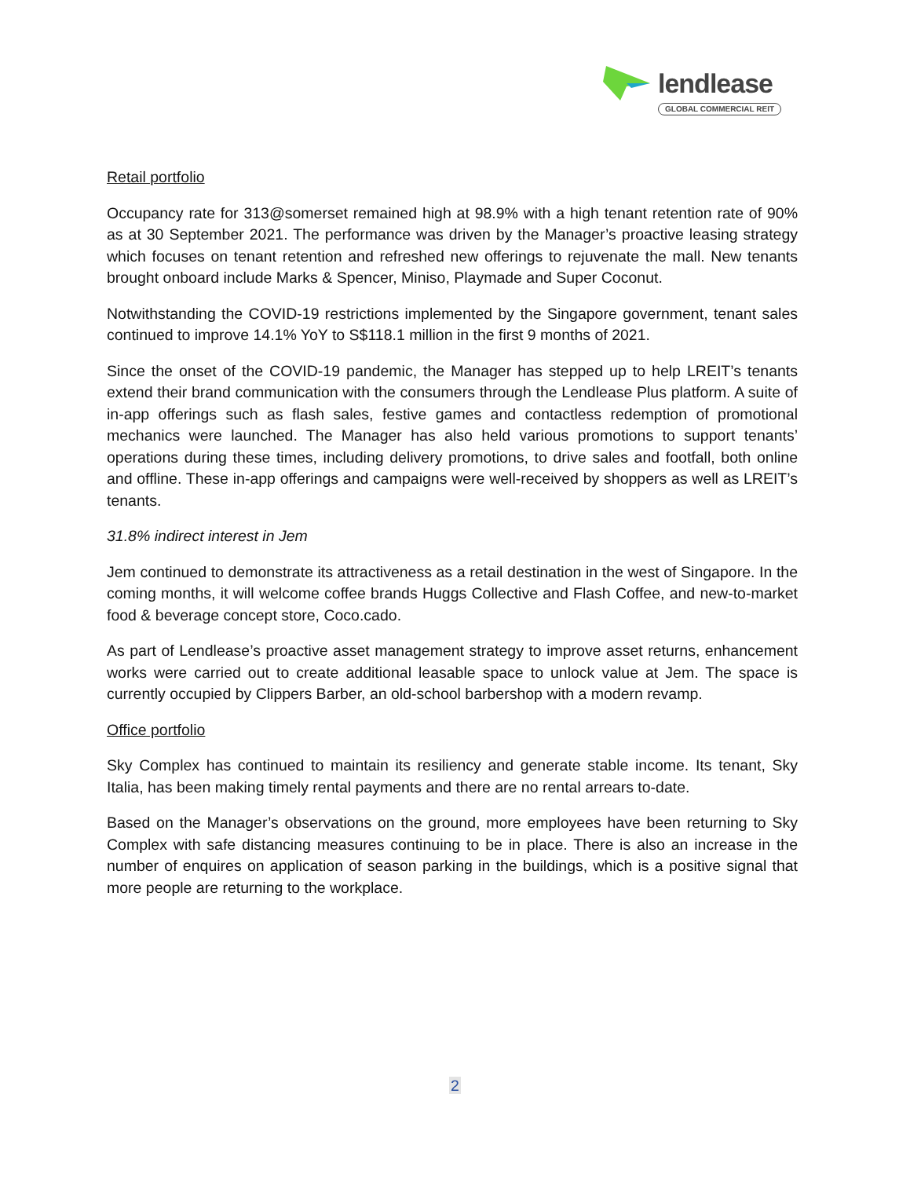lendlease
GLOBAL COMMERCIAL REIT
Retail portfolio
Occupancy rate for 313@somerset remained high at 98.9% with a high tenant retention rate of 90% as at 30 September 2021. The performance was driven by the Manager’s proactive leasing strategy which focuses on tenant retention and refreshed new offerings to rejuvenate the mall. New tenants brought onboard include Marks & Spencer, Miniso, Playmade and Super Coconut.
Notwithstanding the COVID-19 restrictions implemented by the Singapore government, tenant sales continued to improve 14.1% YoY to S$118.1 million in the first 9 months of 2021.
Since the onset of the COVID-19 pandemic, the Manager has stepped up to help LREIT’s tenants extend their brand communication with the consumers through the Lendlease Plus platform. A suite of in-app offerings such as flash sales, festive games and contactless redemption of promotional mechanics were launched. The Manager has also held various promotions to support tenants’ operations during these times, including delivery promotions, to drive sales and footfall, both online and offline. These in-app offerings and campaigns were well-received by shoppers as well as LREIT’s tenants.
31.8% indirect interest in Jem
Jem continued to demonstrate its attractiveness as a retail destination in the west of Singapore. In the coming months, it will welcome coffee brands Huggs Collective and Flash Coffee, and new-to-market food & beverage concept store, Coco.cado.
As part of Lendlease’s proactive asset management strategy to improve asset returns, enhancement works were carried out to create additional leasable space to unlock value at Jem. The space is currently occupied by Clippers Barber, an old-school barbershop with a modern revamp.
Office portfolio
Sky Complex has continued to maintain its resiliency and generate stable income. Its tenant, Sky Italia, has been making timely rental payments and there are no rental arrears to-date.
Based on the Manager’s observations on the ground, more employees have been returning to Sky Complex with safe distancing measures continuing to be in place. There is also an increase in the number of enquires on application of season parking in the buildings, which is a positive signal that more people are returning to the workplace.
2